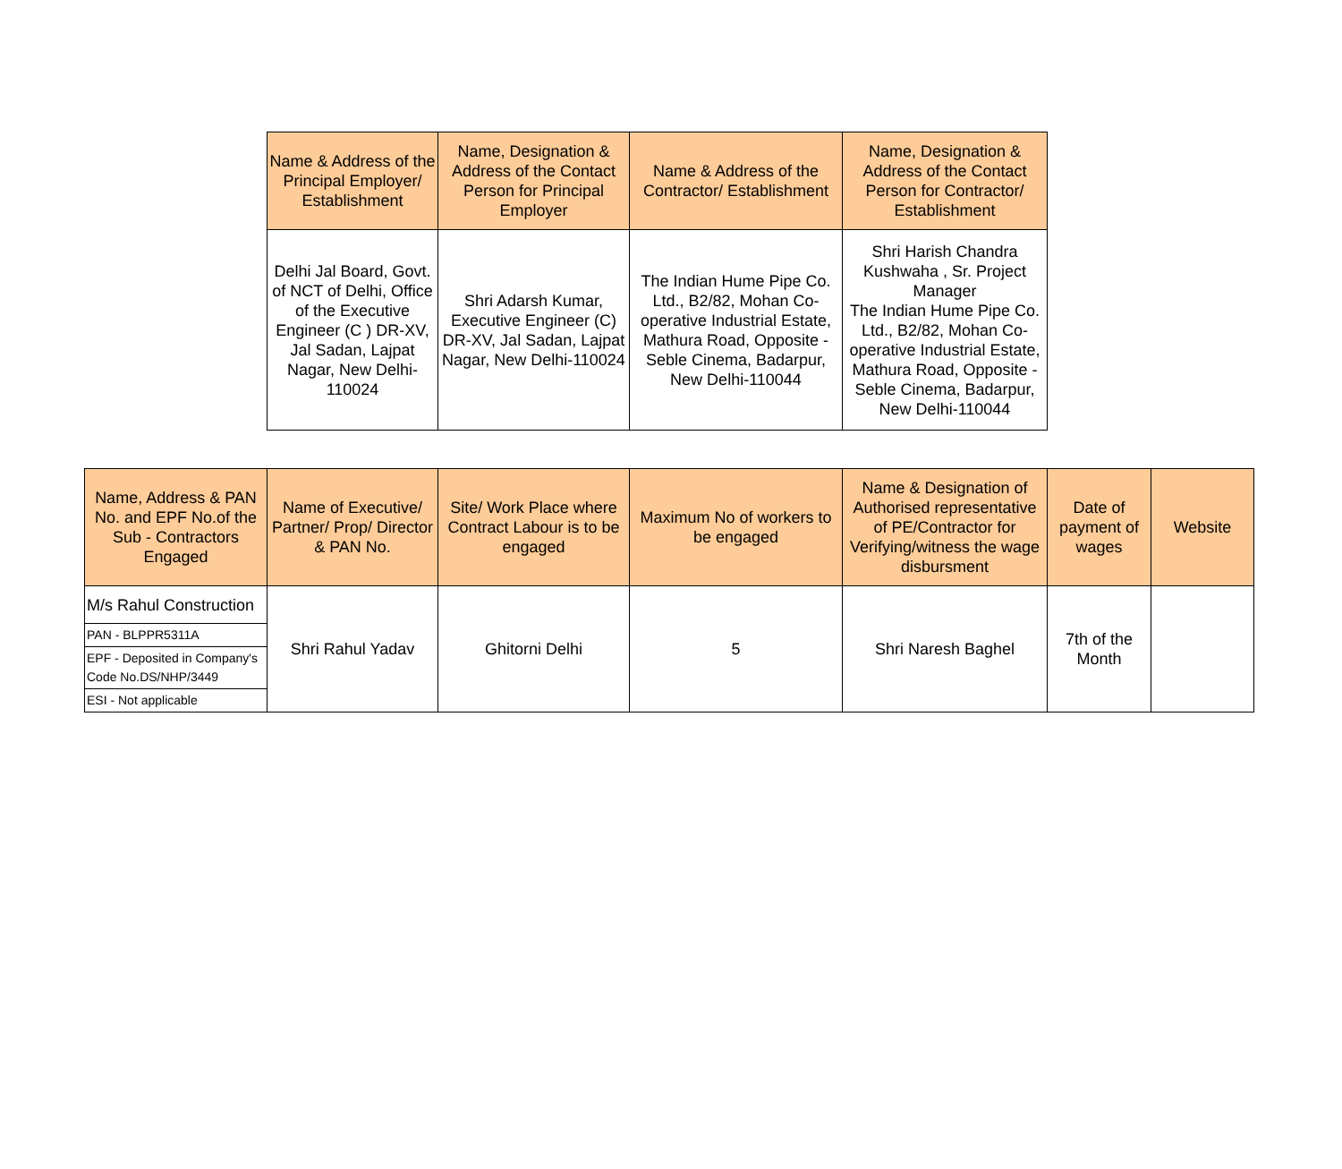| Name & Address of the Principal Employer/ Establishment | Name, Designation & Address of the Contact Person for Principal Employer | Name & Address of the Contractor/ Establishment | Name, Designation & Address of the Contact Person for Contractor/ Establishment |
| --- | --- | --- | --- |
| Delhi Jal Board, Govt. of NCT of Delhi, Office of the Executive Engineer (C ) DR-XV, Jal Sadan, Lajpat Nagar, New Delhi-110024 | Shri Adarsh Kumar, Executive Engineer (C) DR-XV, Jal Sadan, Lajpat Nagar, New Delhi-110024 | The Indian Hume Pipe Co. Ltd., B2/82, Mohan Co-operative Industrial Estate, Mathura Road, Opposite - Seble Cinema, Badarpur, New Delhi-110044 | Shri Harish Chandra Kushwaha , Sr. Project Manager The Indian Hume Pipe Co. Ltd., B2/82, Mohan Co-operative Industrial Estate, Mathura Road, Opposite - Seble Cinema, Badarpur, New Delhi-110044 |
| Name, Address & PAN No. and EPF No.of the Sub - Contractors Engaged | Name of Executive/ Partner/ Prop/ Director & PAN No. | Site/ Work Place where Contract Labour is to be engaged | Maximum No of workers to be engaged | Name & Designation of Authorised representative of PE/Contractor for Verifying/witness the wage disbursment | Date of payment of wages | Website |
| --- | --- | --- | --- | --- | --- | --- |
| M/s Rahul Construction | Shri Rahul Yadav | Ghitorni Delhi | 5 | Shri Naresh Baghel | 7th of the Month | |
| PAN - BLPPR5311A | | | | | | |
| EPF - Deposited in Company's Code No.DS/NHP/3449 | | | | | | |
| ESI - Not applicable | | | | | | |